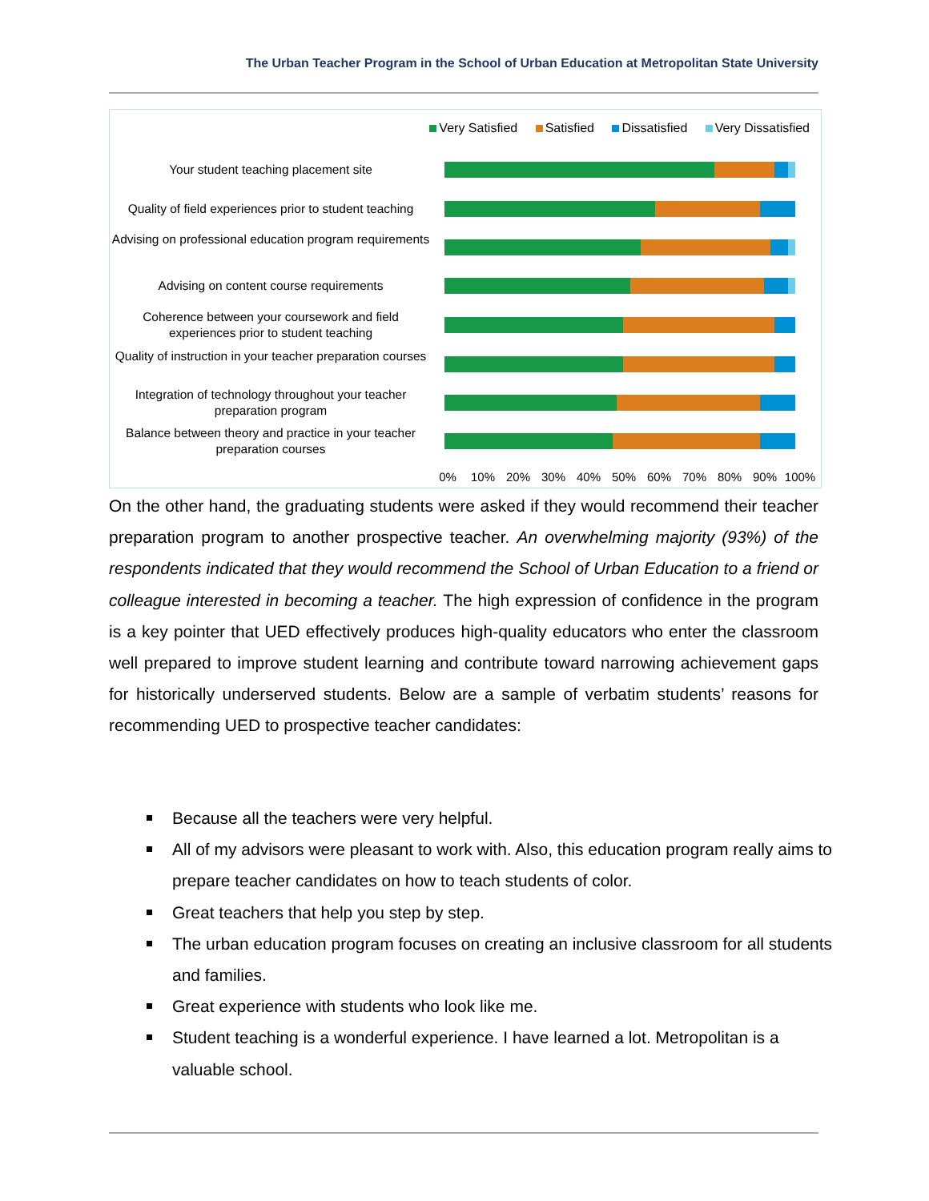The Urban Teacher Program in the School of Urban Education at Metropolitan State University
Very Satisfied Satisfied Dissatisfied Very Dissatisfied
Your student teaching placement site
Quality of field experiences prior to student teaching
Advising on professional education program requirements
Advising on content course requirements
Coherence between your coursework and field experiences prior to student teaching
Quality of instruction in your teacher preparation courses
Integration of technology throughout your teacher preparation program
Balance between theory and practice in your teacher preparation courses
0% 10% 20% 30% 40% 50% 60% 70% 80% 90% 100%
On the other hand, the graduating students were asked if they would recommend their teacher preparation program to another prospective teacher. An overwhelming majority (93%) of the respondents indicated that they would recommend the School of Urban Education to a friend or colleague interested in becoming a teacher. The high expression of confidence in the program is a key pointer that UED effectively produces high-quality educators who enter the classroom well prepared to improve student learning and contribute toward narrowing achievement gaps for historically underserved students. Below are a sample of verbatim students’ reasons for recommending UED to prospective teacher candidates:
Because all the teachers were very helpful.
All of my advisors were pleasant to work with. Also, this education program really aims to prepare teacher candidates on how to teach students of color.
Great teachers that help you step by step.
The urban education program focuses on creating an inclusive classroom for all students and families.
Great experience with students who look like me.
Student teaching is a wonderful experience. I have learned a lot. Metropolitan is a valuable school.